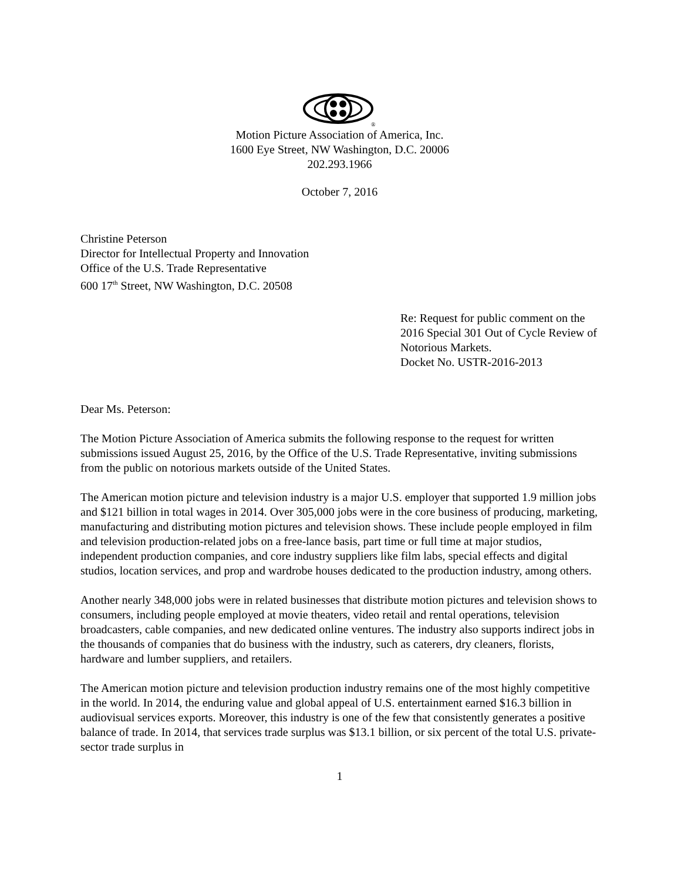®
Motion Picture Association of America, Inc.
1600 Eye Street, NW Washington, D.C. 20006
202.293.1966
October 7, 2016
Christine Peterson
Director for Intellectual Property and Innovation
Office of the U.S. Trade Representative
600 17<sup>th</sup> Street, NW Washington, D.C. 20508
Re: Request for public comment on the 2016 Special 301 Out of Cycle Review of Notorious Markets.
Docket No. USTR-2016-2013
Dear Ms. Peterson:
The Motion Picture Association of America submits the following response to the request for written submissions issued August 25, 2016, by the Office of the U.S. Trade Representative, inviting submissions from the public on notorious markets outside of the United States.
The American motion picture and television industry is a major U.S. employer that supported 1.9 million jobs and $121 billion in total wages in 2014. Over 305,000 jobs were in the core business of producing, marketing, manufacturing and distributing motion pictures and television shows. These include people employed in film and television production-related jobs on a free-lance basis, part time or full time at major studios, independent production companies, and core industry suppliers like film labs, special effects and digital studios, location services, and prop and wardrobe houses dedicated to the production industry, among others.
Another nearly 348,000 jobs were in related businesses that distribute motion pictures and television shows to consumers, including people employed at movie theaters, video retail and rental operations, television broadcasters, cable companies, and new dedicated online ventures. The industry also supports indirect jobs in the thousands of companies that do business with the industry, such as caterers, dry cleaners, florists, hardware and lumber suppliers, and retailers.
The American motion picture and television production industry remains one of the most highly competitive in the world. In 2014, the enduring value and global appeal of U.S. entertainment earned $16.3 billion in audiovisual services exports. Moreover, this industry is one of the few that consistently generates a positive balance of trade. In 2014, that services trade surplus was $13.1 billion, or six percent of the total U.S. private-sector trade surplus in
1